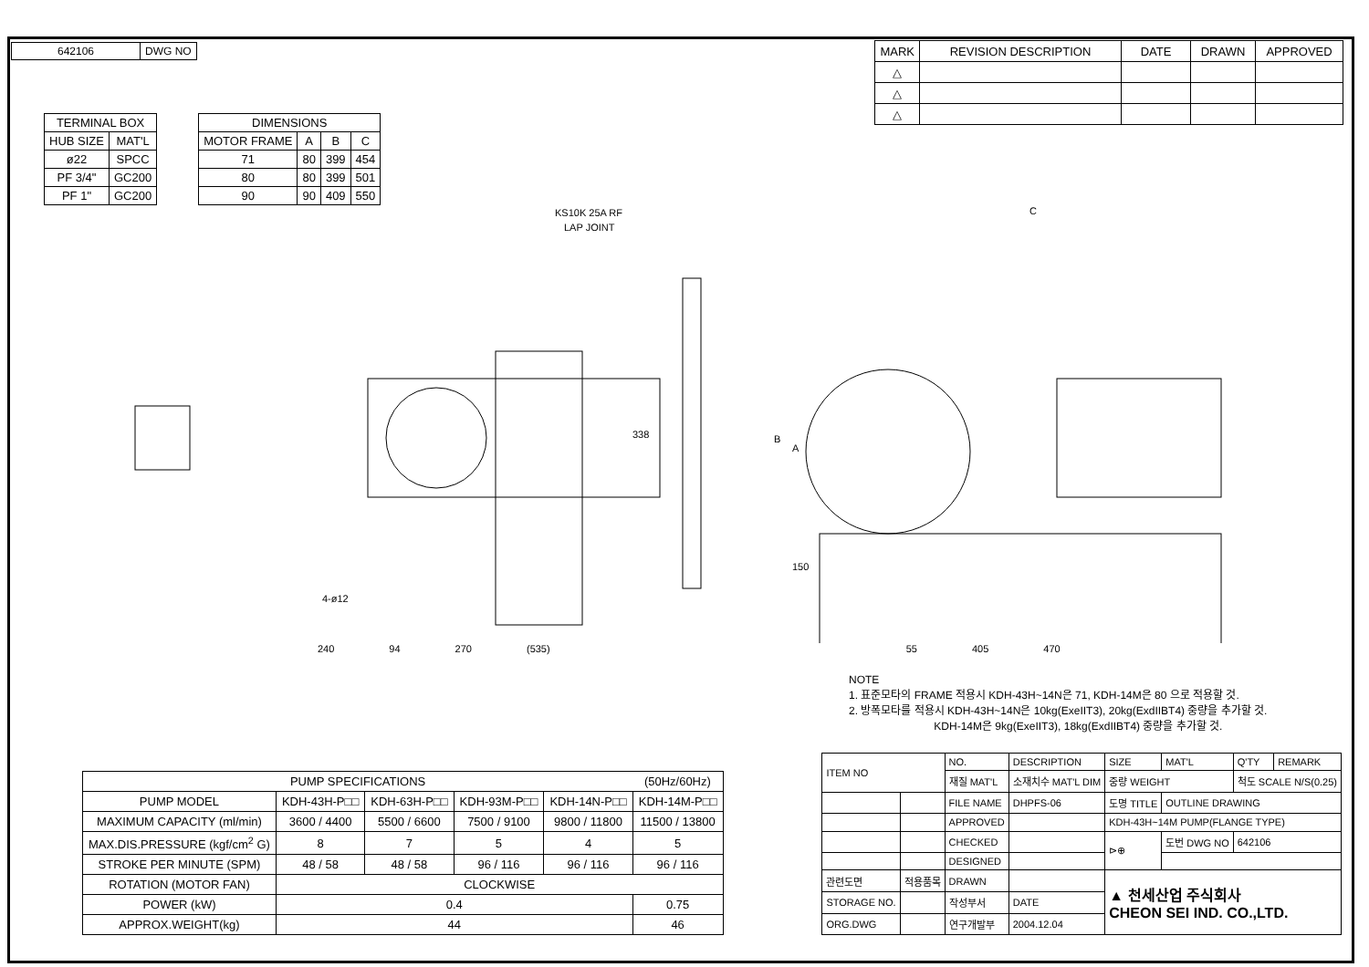| 642106 | DWG NO |
| MARK | REVISION DESCRIPTION | DATE | DRAWN | APPROVED |
| △ | | | | |
| △ | | | | |
| △ | | | | |
| TERMINAL BOX | |
| HUB SIZE | MAT'L |
| ø22 | SPCC |
| PF 3/4" | GC200 |
| PF 1" | GC200 |
| DIMENSIONS | | | |
| MOTOR FRAME | A | B | C |
| 71 | 80 | 399 | 454 |
| 80 | 80 | 399 | 501 |
| 90 | 90 | 409 | 550 |
KS10K 25A RF
LAP JOINT
338
4-ø12
C
B
A
150
240 94 270 (535) 55 405 470
NOTE
1. 표준모타의 FRAME 적용시 KDH-43H~14N은 71, KDH-14M은 80 으로 적용할 것.
2. 방폭모타를 적용시 KDH-43H~14N은 10kg(ExeIIT3), 20kg(ExdIIBT4) 중량을 추가할 것.
KDH-14M은 9kg(ExeIIT3), 18kg(ExdIIBT4) 중량을 추가할 것.
| PUMP SPECIFICATIONS | | | | | (50Hz/60Hz) |
| PUMP MODEL | KDH-43H-P□□ | KDH-63H-P□□ | KDH-93M-P□□ | KDH-14N-P□□ | KDH-14M-P□□ |
| MAXIMUM CAPACITY (ml/min) | 3600 / 4400 | 5500 / 6600 | 7500 / 9100 | 9800 / 11800 | 11500 / 13800 |
| MAX.DIS.PRESSURE (kgf/cm<sup>2</sup> G) | 8 | 7 | 5 | 4 | 5 |
| STROKE PER MINUTE (SPM) | 48 / 58 | 48 / 58 | 96 / 116 | 96 / 116 | 96 / 116 |
| ROTATION (MOTOR FAN) | CLOCKWISE | | | | |
| POWER (kW) | 0.4 | | | | 0.75 |
| APPROX.WEIGHT(kg) | 44 | | | | 46 |
| ITEM NO | | NO. | DESCRIPTION | SIZE | MAT'L | Q'TY | REMARK |
| | | 재질 MAT'L | 소재치수 MAT'L DIM | 중량 WEIGHT | | 척도 SCALE N/S(0.25) | |
| | | FILE NAME | DHPFS-06 | 도명 TITLE | OUTLINE DRAWING | | |
| | | APPROVED | | KDH-43H~14M PUMP(FLANGE TYPE) | | | |
| | | CHECKED | | ⊳⊕ | 도번 DWG NO | 642106 | |
| | | DESIGNED | | | | | |
| 관련도면 | 적용품목 | DRAWN | | ▲ 천세산업 주식회사 CHEON SEI IND. CO.,LTD. | | | |
| STORAGE NO. | | 작성부서 | DATE | | | | |
| ORG.DWG | | 연구개발부 | 2004.12.04 | | | | |